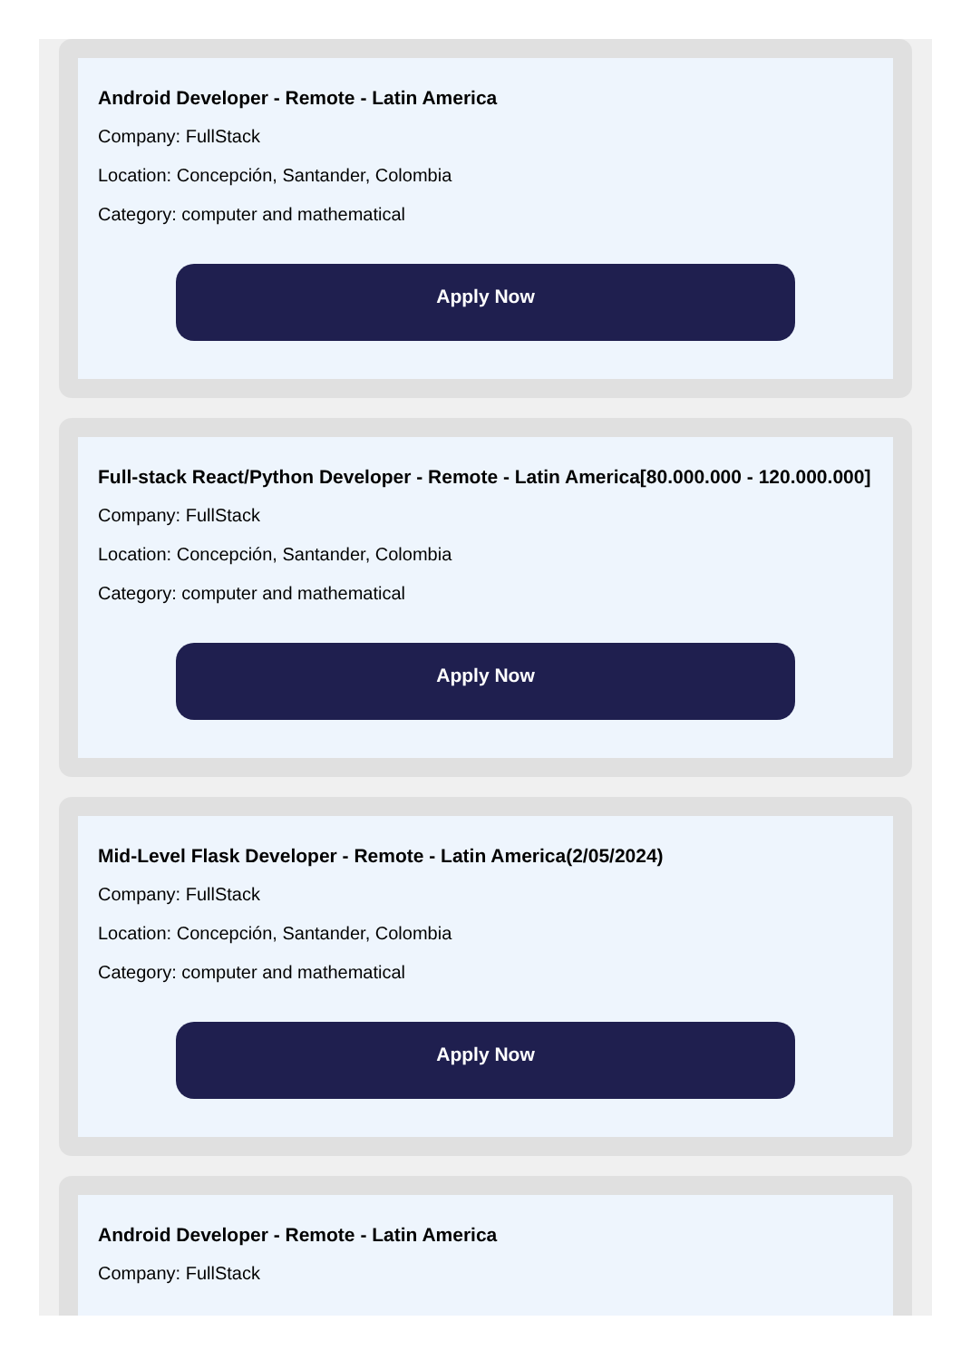Android Developer - Remote - Latin America
Company: FullStack
Location: Concepción, Santander, Colombia
Category: computer and mathematical
Apply Now
Full-stack React/Python Developer - Remote - Latin America[80.000.000 - 120.000.000]
Company: FullStack
Location: Concepción, Santander, Colombia
Category: computer and mathematical
Apply Now
Mid-Level Flask Developer - Remote - Latin America(2/05/2024)
Company: FullStack
Location: Concepción, Santander, Colombia
Category: computer and mathematical
Apply Now
Android Developer - Remote - Latin America
Company: FullStack